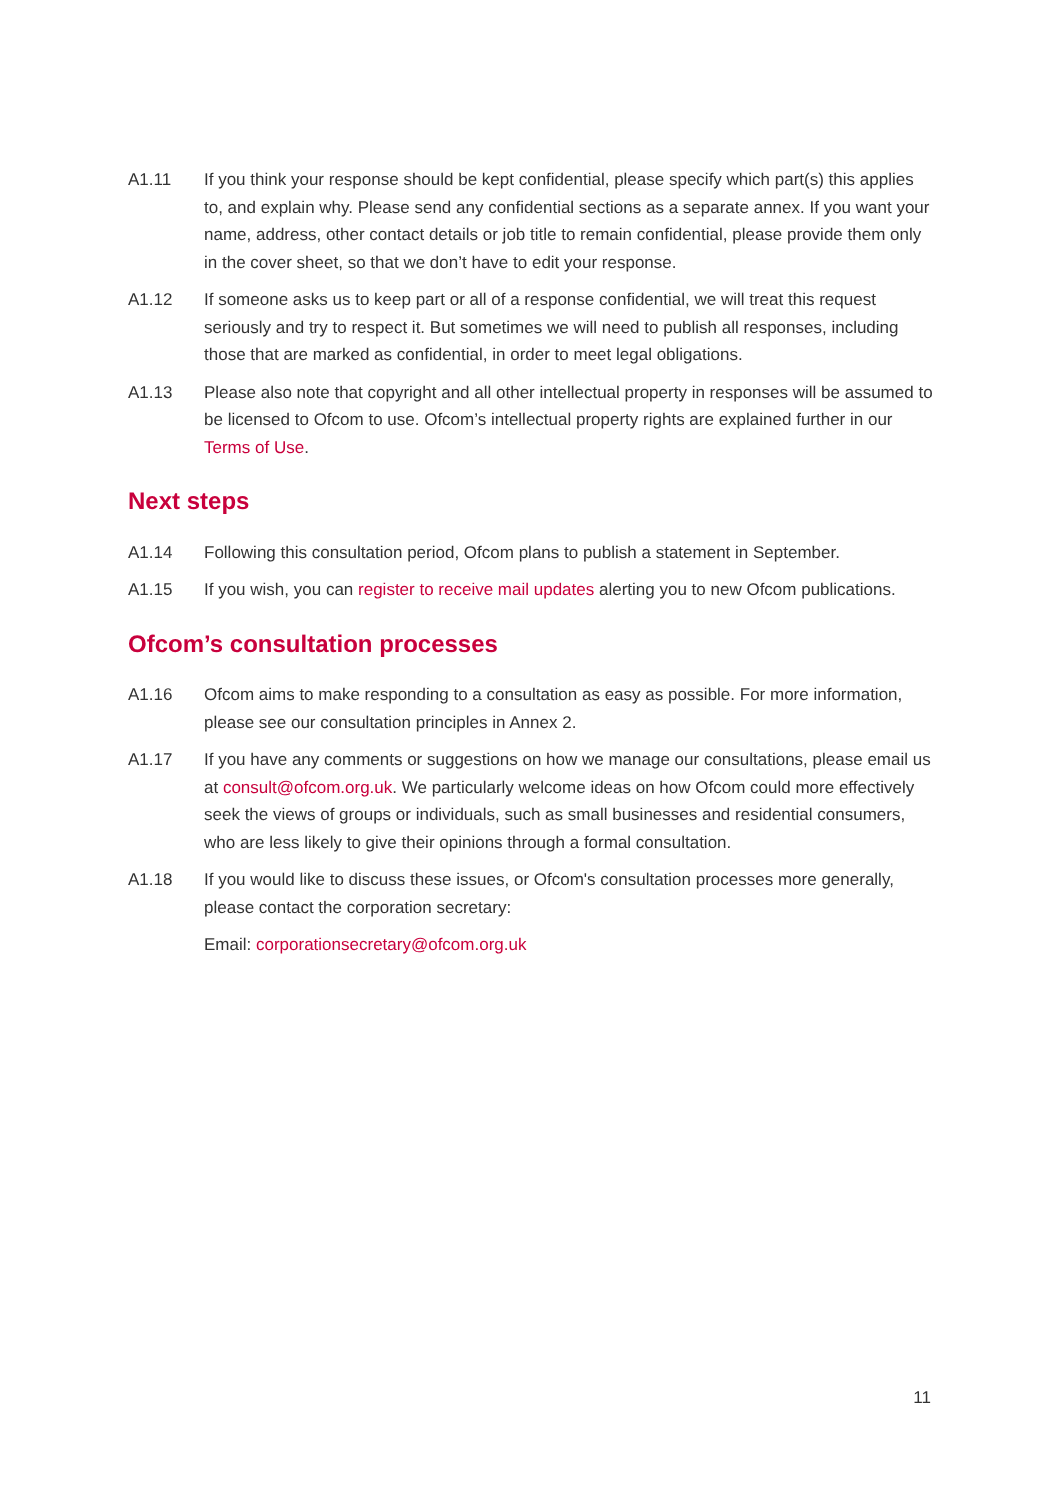A1.11 If you think your response should be kept confidential, please specify which part(s) this applies to, and explain why. Please send any confidential sections as a separate annex. If you want your name, address, other contact details or job title to remain confidential, please provide them only in the cover sheet, so that we don’t have to edit your response.
A1.12 If someone asks us to keep part or all of a response confidential, we will treat this request seriously and try to respect it. But sometimes we will need to publish all responses, including those that are marked as confidential, in order to meet legal obligations.
A1.13 Please also note that copyright and all other intellectual property in responses will be assumed to be licensed to Ofcom to use. Ofcom’s intellectual property rights are explained further in our Terms of Use.
Next steps
A1.14 Following this consultation period, Ofcom plans to publish a statement in September.
A1.15 If you wish, you can register to receive mail updates alerting you to new Ofcom publications.
Ofcom’s consultation processes
A1.16 Ofcom aims to make responding to a consultation as easy as possible. For more information, please see our consultation principles in Annex 2.
A1.17 If you have any comments or suggestions on how we manage our consultations, please email us at consult@ofcom.org.uk. We particularly welcome ideas on how Ofcom could more effectively seek the views of groups or individuals, such as small businesses and residential consumers, who are less likely to give their opinions through a formal consultation.
A1.18 If you would like to discuss these issues, or Ofcom's consultation processes more generally, please contact the corporation secretary:
Email: corporationsecretary@ofcom.org.uk
11